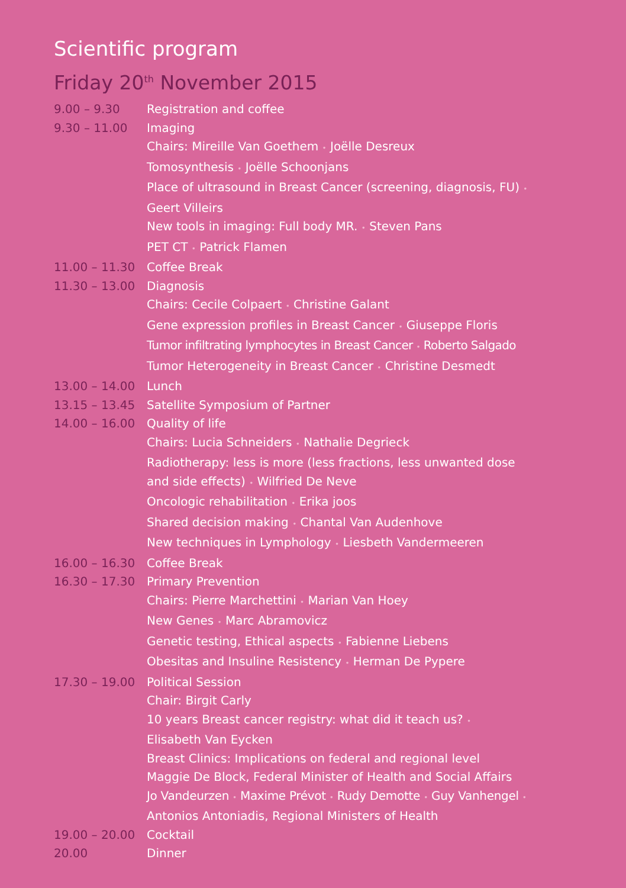Scientific program
Friday 20<sup>th</sup> November 2015
| 9.00 – 9.30 | Registration and coffee |
| 9.30 – 11.00 | Imaging |
| | Chairs: Mireille Van Goethem • Joëlle Desreux |
| | Tomosynthesis • Joëlle Schoonjans |
| | Place of ultrasound in Breast Cancer (screening, diagnosis, FU) • |
| | Geert Villeirs |
| | New tools in imaging: Full body MR. • Steven Pans |
| | PET CT • Patrick Flamen |
| 11.00 – 11.30 | Coffee Break |
| 11.30 – 13.00 | Diagnosis |
| | Chairs: Cecile Colpaert • Christine Galant |
| | Gene expression profiles in Breast Cancer • Giuseppe Floris |
| | Tumor infiltrating lymphocytes in Breast Cancer • Roberto Salgado |
| | Tumor Heterogeneity in Breast Cancer • Christine Desmedt |
| 13.00 – 14.00 | Lunch |
| 13.15 – 13.45 | Satellite Symposium of Partner |
| 14.00 – 16.00 | Quality of life |
| | Chairs: Lucia Schneiders • Nathalie Degrieck |
| | Radiotherapy: less is more (less fractions, less unwanted dose |
| | and side effects) • Wilfried De Neve |
| | Oncologic rehabilitation • Erika joos |
| | Shared decision making • Chantal Van Audenhove |
| | New techniques in Lymphology • Liesbeth Vandermeeren |
| 16.00 – 16.30 | Coffee Break |
| 16.30 – 17.30 | Primary Prevention |
| | Chairs: Pierre Marchettini • Marian Van Hoey |
| | New Genes • Marc Abramovicz |
| | Genetic testing, Ethical aspects • Fabienne Liebens |
| | Obesitas and Insuline Resistency • Herman De Pypere |
| 17.30 – 19.00 | Political Session |
| | Chair: Birgit Carly |
| | 10 years Breast cancer registry: what did it teach us? • |
| | Elisabeth Van Eycken |
| | Breast Clinics: Implications on federal and regional level |
| | Maggie De Block, Federal Minister of Health and Social Affairs |
| | Jo Vandeurzen • Maxime Prévot • Rudy Demotte • Guy Vanhengel • |
| | Antonios Antoniadis, Regional Ministers of Health |
| 19.00 – 20.00 | Cocktail |
| 20.00 | Dinner |